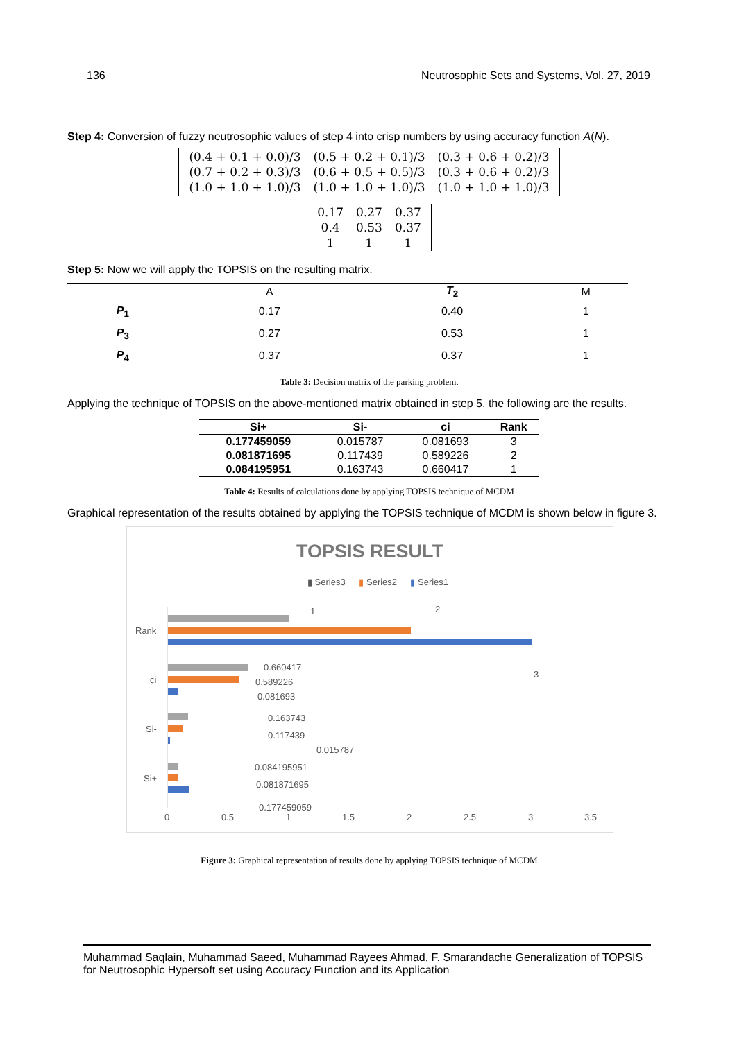136 Neutrosophic Sets and Systems, Vol. 27, 2019
Step 4: Conversion of fuzzy neutrosophic values of step 4 into crisp numbers by using accuracy function A(N).
| (0.4 + 0.1 + 0.0)/3 | (0.5 + 0.2 + 0.1)/3 | (0.3 + 0.6 + 0.2)/3 |
| (0.7 + 0.2 + 0.3)/3 | (0.6 + 0.5 + 0.5)/3 | (0.3 + 0.6 + 0.2)/3 |
| (1.0 + 1.0 + 1.0)/3 | (1.0 + 1.0 + 1.0)/3 | (1.0 + 1.0 + 1.0)/3 |
| 0.17 | 0.27 | 0.37 |
| 0.4 | 0.53 | 0.37 |
| 1 | 1 | 1 |
Step 5: Now we will apply the TOPSIS on the resulting matrix.
| | A | T<sub>2</sub> | M |
| --- | --- | --- | --- |
| P<sub>1</sub> | 0.17 | 0.40 | 1 |
| P<sub>3</sub> | 0.27 | 0.53 | 1 |
| P<sub>4</sub> | 0.37 | 0.37 | 1 |
Table 3: Decision matrix of the parking problem.
Applying the technique of TOPSIS on the above-mentioned matrix obtained in step 5, the following are the results.
| Si+ | Si- | ci | Rank |
| --- | --- | --- | --- |
| 0.177459059 | 0.015787 | 0.081693 | 3 |
| 0.081871695 | 0.117439 | 0.589226 | 2 |
| 0.084195951 | 0.163743 | 0.660417 | 1 |
Table 4: Results of calculations done by applying TOPSIS technique of MCDM
Graphical representation of the results obtained by applying the TOPSIS technique of MCDM is shown below in figure 3.
TOPSIS RESULT
▮ Series3
▮
Series2
▮
Series1
Rank
ci
Si-
Si+
1
2
3
0.660417
0.589226
0.081693
0.163743
0.117439
0.015787
0.084195951
0.081871695
0.177459059
0
0.5
1
1.5
2
2.5
3
3.5
Figure 3: Graphical representation of results done by applying TOPSIS technique of MCDM
Muhammad Saqlain, Muhammad Saeed, Muhammad Rayees Ahmad, F. Smarandache Generalization of TOPSIS for Neutrosophic Hypersoft set using Accuracy Function and its Application